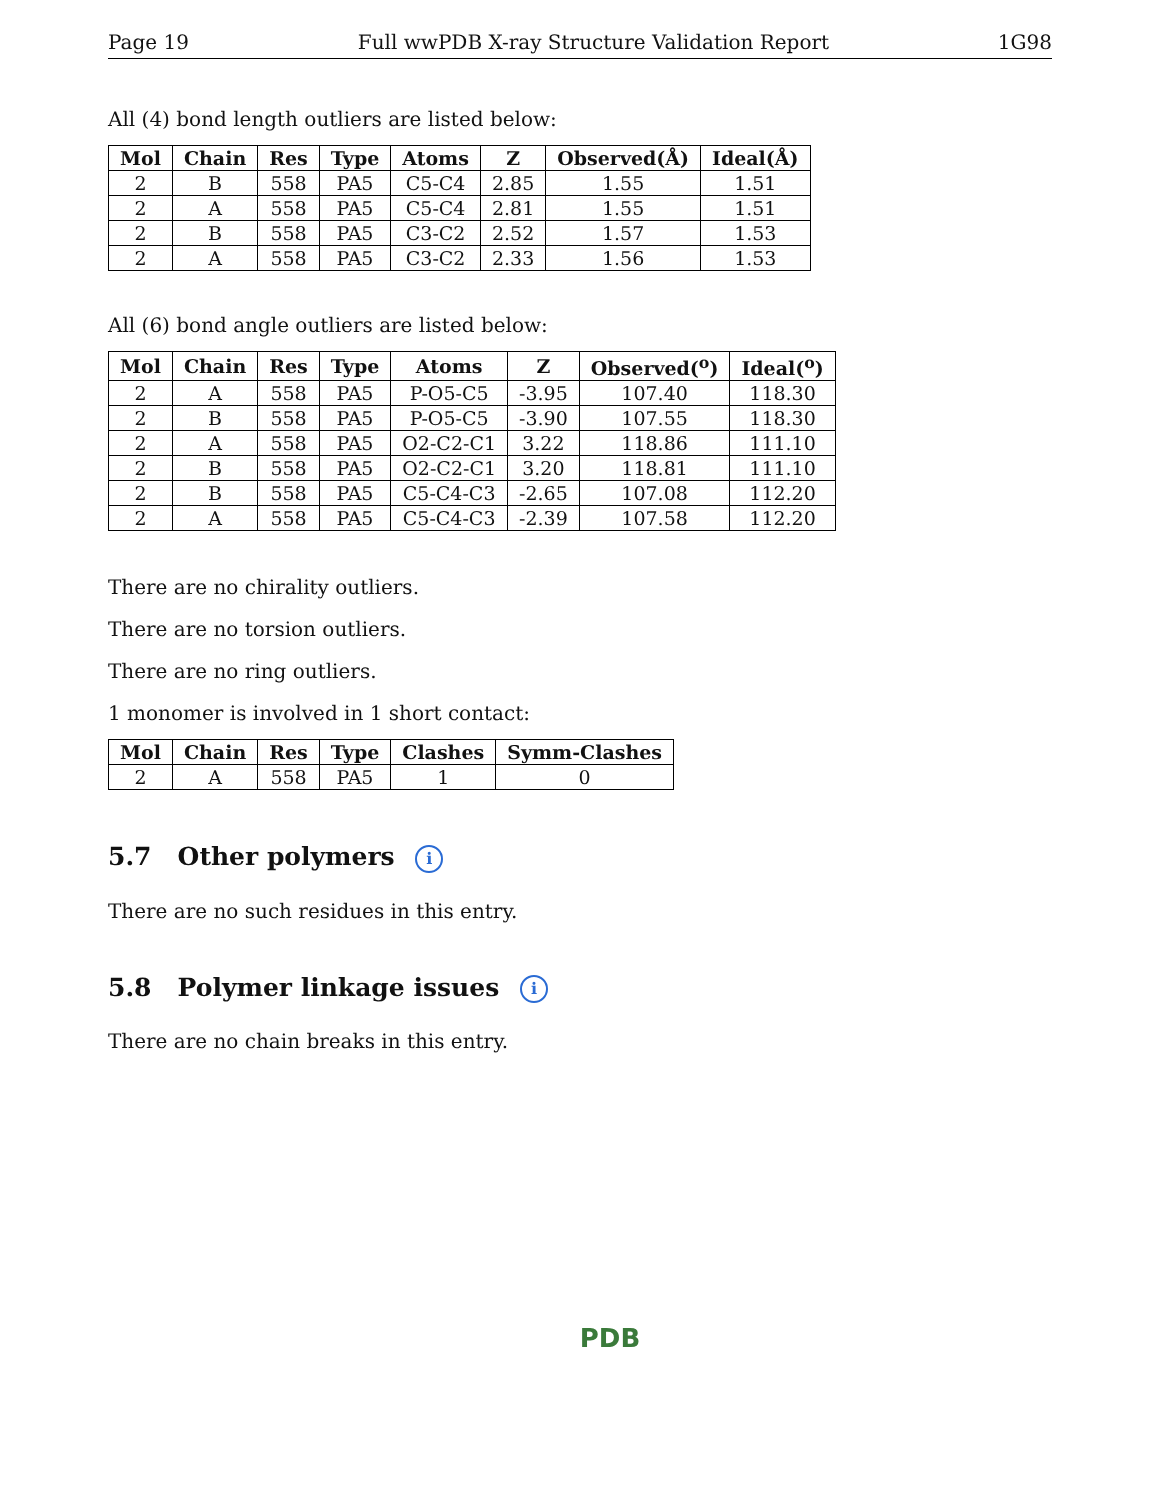Page 19 Full wwPDB X-ray Structure Validation Report 1G98
All (4) bond length outliers are listed below:
| Mol | Chain | Res | Type | Atoms | Z | Observed(Å) | Ideal(Å) |
| --- | --- | --- | --- | --- | --- | --- | --- |
| 2 | B | 558 | PA5 | C5-C4 | 2.85 | 1.55 | 1.51 |
| 2 | A | 558 | PA5 | C5-C4 | 2.81 | 1.55 | 1.51 |
| 2 | B | 558 | PA5 | C3-C2 | 2.52 | 1.57 | 1.53 |
| 2 | A | 558 | PA5 | C3-C2 | 2.33 | 1.56 | 1.53 |
All (6) bond angle outliers are listed below:
| Mol | Chain | Res | Type | Atoms | Z | Observed(<sup>o</sup>) | Ideal(<sup>o</sup>) |
| --- | --- | --- | --- | --- | --- | --- | --- |
| 2 | A | 558 | PA5 | P-O5-C5 | -3.95 | 107.40 | 118.30 |
| 2 | B | 558 | PA5 | P-O5-C5 | -3.90 | 107.55 | 118.30 |
| 2 | A | 558 | PA5 | O2-C2-C1 | 3.22 | 118.86 | 111.10 |
| 2 | B | 558 | PA5 | O2-C2-C1 | 3.20 | 118.81 | 111.10 |
| 2 | B | 558 | PA5 | C5-C4-C3 | -2.65 | 107.08 | 112.20 |
| 2 | A | 558 | PA5 | C5-C4-C3 | -2.39 | 107.58 | 112.20 |
There are no chirality outliers.
There are no torsion outliers.
There are no ring outliers.
1 monomer is involved in 1 short contact:
| Mol | Chain | Res | Type | Clashes | Symm-Clashes |
| --- | --- | --- | --- | --- | --- |
| 2 | A | 558 | PA5 | 1 | 0 |
5.7 Other polymers i
There are no such residues in this entry.
5.8 Polymer linkage issues i
There are no chain breaks in this entry.
PDB